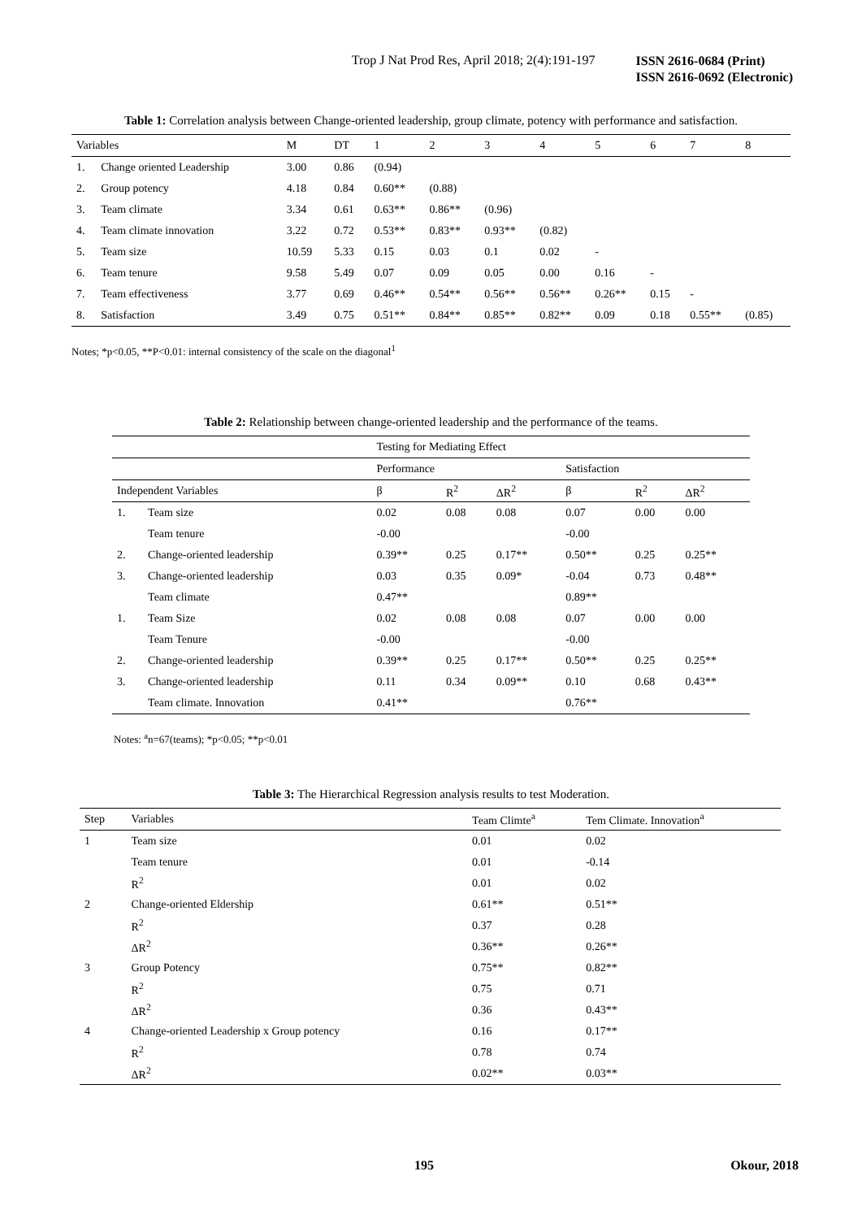Trop J Nat Prod Res, April 2018; 2(4):191-197 ISSN 2616-0684 (Print)
ISSN 2616-0692 (Electronic)
Table 1: Correlation analysis between Change-oriented leadership, group climate, potency with performance and satisfaction.
| Variables | | M | DT | 1 | 2 | 3 | 4 | 5 | 6 | 7 | 8 |
| --- | --- | --- | --- | --- | --- | --- | --- | --- | --- | --- | --- |
| 1. | Change oriented Leadership | 3.00 | 0.86 | (0.94) | | | | | | | |
| 2. | Group potency | 4.18 | 0.84 | 0.60** | (0.88) | | | | | | |
| 3. | Team climate | 3.34 | 0.61 | 0.63** | 0.86** | (0.96) | | | | | |
| 4. | Team climate innovation | 3.22 | 0.72 | 0.53** | 0.83** | 0.93** | (0.82) | | | | |
| 5. | Team size | 10.59 | 5.33 | 0.15 | 0.03 | 0.1 | 0.02 | - | | | |
| 6. | Team tenure | 9.58 | 5.49 | 0.07 | 0.09 | 0.05 | 0.00 | 0.16 | - | | |
| 7. | Team effectiveness | 3.77 | 0.69 | 0.46** | 0.54** | 0.56** | 0.56** | 0.26** | 0.15 | - | |
| 8. | Satisfaction | 3.49 | 0.75 | 0.51** | 0.84** | 0.85** | 0.82** | 0.09 | 0.18 | 0.55** | (0.85) |
Notes; *p<0.05, **P<0.01: internal consistency of the scale on the diagonal<sup>1</sup>
Table 2: Relationship between change-oriented leadership and the performance of the teams.
| | | Testing for Mediating Effect | | | | | |
| --- | --- | --- | --- | --- | --- | --- | --- |
| | | Performance | | | Satisfaction | | |
| Independent Variables | | β | R<sup>2</sup> | ΔR<sup>2</sup> | β | R<sup>2</sup> | ΔR<sup>2</sup> |
| 1. | Team size | 0.02 | 0.08 | 0.08 | 0.07 | 0.00 | 0.00 |
| | Team tenure | -0.00 | | | -0.00 | | |
| 2. | Change-oriented leadership | 0.39** | 0.25 | 0.17** | 0.50** | 0.25 | 0.25** |
| 3. | Change-oriented leadership | 0.03 | 0.35 | 0.09* | -0.04 | 0.73 | 0.48** |
| | Team climate | 0.47** | | | 0.89** | | |
| 1. | Team Size | 0.02 | 0.08 | 0.08 | 0.07 | 0.00 | 0.00 |
| | Team Tenure | -0.00 | | | -0.00 | | |
| 2. | Change-oriented leadership | 0.39** | 0.25 | 0.17** | 0.50** | 0.25 | 0.25** |
| 3. | Change-oriented leadership | 0.11 | 0.34 | 0.09** | 0.10 | 0.68 | 0.43** |
| | Team climate. Innovation | 0.41** | | | 0.76** | | |
Notes: <sup>a</sup>n=67(teams); *p<0.05; **p<0.01
Table 3: The Hierarchical Regression analysis results to test Moderation.
| Step | Variables | Team Climte<sup>a</sup> | Tem Climate. Innovation<sup>a</sup> |
| --- | --- | --- | --- |
| 1 | Team size | 0.01 | 0.02 |
| | Team tenure | 0.01 | -0.14 |
| | R<sup>2</sup> | 0.01 | 0.02 |
| 2 | Change-oriented Eldership | 0.61** | 0.51** |
| | R<sup>2</sup> | 0.37 | 0.28 |
| | ΔR<sup>2</sup> | 0.36** | 0.26** |
| 3 | Group Potency | 0.75** | 0.82** |
| | R<sup>2</sup> | 0.75 | 0.71 |
| | ΔR<sup>2</sup> | 0.36 | 0.43** |
| 4 | Change-oriented Leadership x Group potency | 0.16 | 0.17** |
| | R<sup>2</sup> | 0.78 | 0.74 |
| | ΔR<sup>2</sup> | 0.02** | 0.03** |
195 Okour, 2018